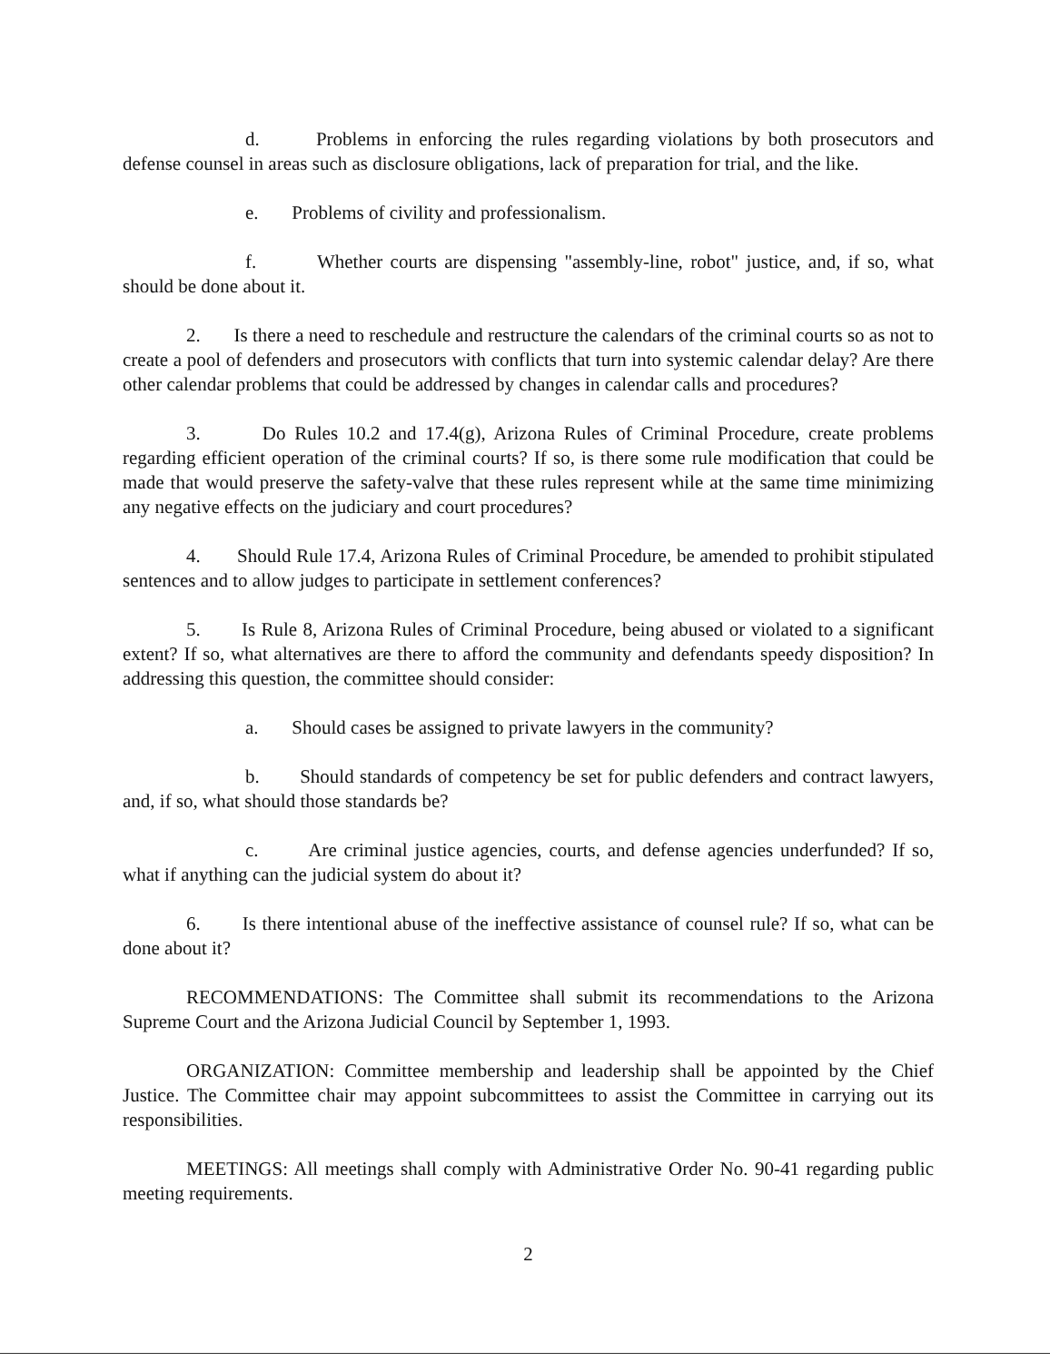d. Problems in enforcing the rules regarding violations by both prosecutors and defense counsel in areas such as disclosure obligations, lack of preparation for trial, and the like.
e. Problems of civility and professionalism.
f. Whether courts are dispensing "assembly-line, robot" justice, and, if so, what should be done about it.
2. Is there a need to reschedule and restructure the calendars of the criminal courts so as not to create a pool of defenders and prosecutors with conflicts that turn into systemic calendar delay? Are there other calendar problems that could be addressed by changes in calendar calls and procedures?
3. Do Rules 10.2 and 17.4(g), Arizona Rules of Criminal Procedure, create problems regarding efficient operation of the criminal courts? If so, is there some rule modification that could be made that would preserve the safety-valve that these rules represent while at the same time minimizing any negative effects on the judiciary and court procedures?
4. Should Rule 17.4, Arizona Rules of Criminal Procedure, be amended to prohibit stipulated sentences and to allow judges to participate in settlement conferences?
5. Is Rule 8, Arizona Rules of Criminal Procedure, being abused or violated to a significant extent? If so, what alternatives are there to afford the community and defendants speedy disposition? In addressing this question, the committee should consider:
a. Should cases be assigned to private lawyers in the community?
b. Should standards of competency be set for public defenders and contract lawyers, and, if so, what should those standards be?
c. Are criminal justice agencies, courts, and defense agencies underfunded? If so, what if anything can the judicial system do about it?
6. Is there intentional abuse of the ineffective assistance of counsel rule? If so, what can be done about it?
RECOMMENDATIONS: The Committee shall submit its recommendations to the Arizona Supreme Court and the Arizona Judicial Council by September 1, 1993.
ORGANIZATION: Committee membership and leadership shall be appointed by the Chief Justice. The Committee chair may appoint subcommittees to assist the Committee in carrying out its responsibilities.
MEETINGS: All meetings shall comply with Administrative Order No. 90-41 regarding public meeting requirements.
2